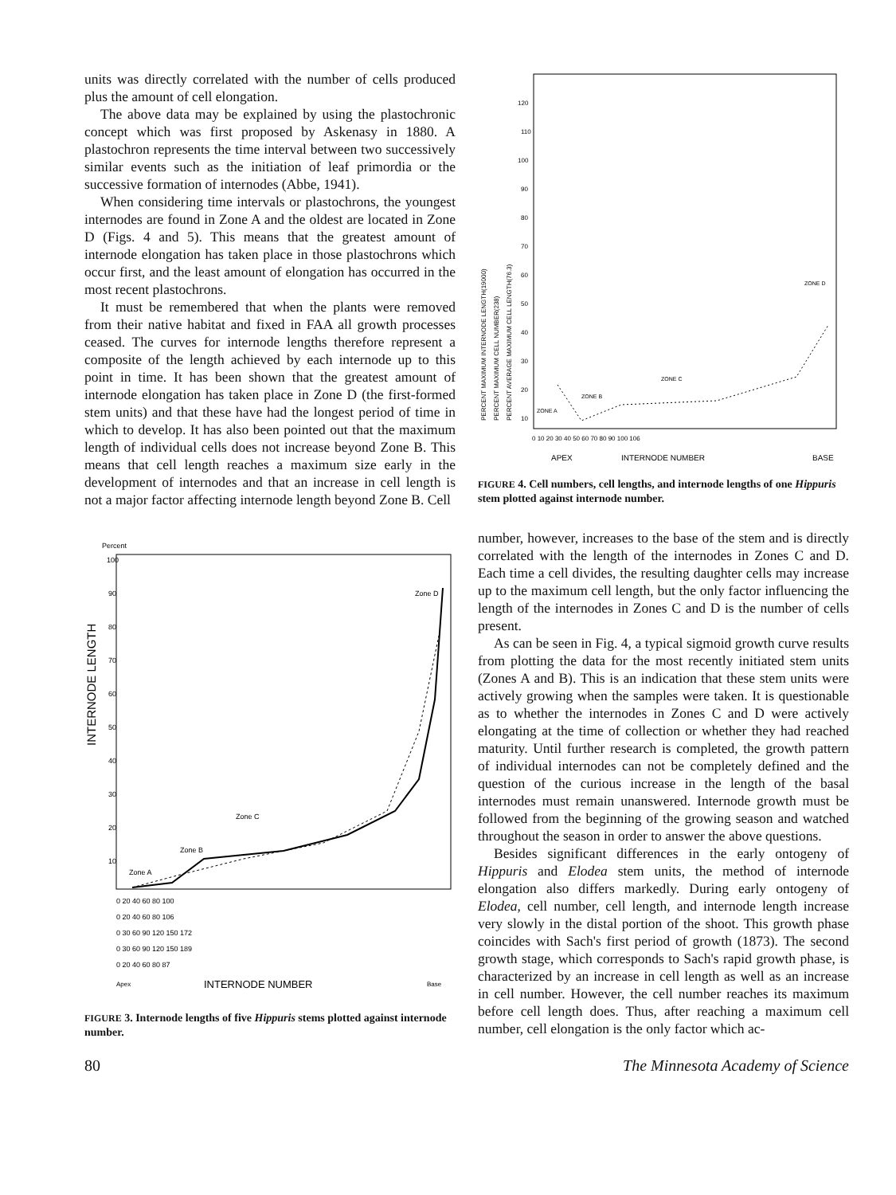units was directly correlated with the number of cells produced plus the amount of cell elongation.
The above data may be explained by using the plastochronic concept which was first proposed by Askenasy in 1880. A plastochron represents the time interval between two successively similar events such as the initiation of leaf primordia or the successive formation of internodes (Abbe, 1941).
When considering time intervals or plastochrons, the youngest internodes are found in Zone A and the oldest are located in Zone D (Figs. 4 and 5). This means that the greatest amount of internode elongation has taken place in those plastochrons which occur first, and the least amount of elongation has occurred in the most recent plastochrons.
It must be remembered that when the plants were removed from their native habitat and fixed in FAA all growth processes ceased. The curves for internode lengths therefore represent a composite of the length achieved by each internode up to this point in time. It has been shown that the greatest amount of internode elongation has taken place in Zone D (the first-formed stem units) and that these have had the longest period of time in which to develop. It has also been pointed out that the maximum length of individual cells does not increase beyond Zone B. This means that cell length reaches a maximum size early in the development of internodes and that an increase in cell length is not a major factor affecting internode length beyond Zone B. Cell
Percent
INTERNODE LENGTH
100
90
80
70
60
50
40
30
20
10
Zone D
Zone C
Zone B
Zone A
0 20 40 60 80 100
0 20 40 60 80 106
0 30 60 90 120 150 172
0 30 60 90 120 150 189
0 20 40 60 80 87
Apex
INTERNODE NUMBER
Base
FIGURE 3. Internode lengths of five Hippuris stems plotted against internode number.
PERCENT MAXIMUM INTERNODE LENGTH(19000)
PERCENT MAXIMUM CELL NUMBER(238)
PERCENT AVERAGE MAXIMUM CELL LENGTH(76.3)
120
110
100
90
80
70
60
50
40
30
20
10
ZONE C
ZONE B
ZONE A
ZONE D
0 10 20 30 40 50 60 70 80 90 100 106
APEX
INTERNODE NUMBER
BASE
FIGURE 4. Cell numbers, cell lengths, and internode lengths of one Hippuris stem plotted against internode number.
number, however, increases to the base of the stem and is directly correlated with the length of the internodes in Zones C and D. Each time a cell divides, the resulting daughter cells may increase up to the maximum cell length, but the only factor influencing the length of the internodes in Zones C and D is the number of cells present.
As can be seen in Fig. 4, a typical sigmoid growth curve results from plotting the data for the most recently initiated stem units (Zones A and B). This is an indication that these stem units were actively growing when the samples were taken. It is questionable as to whether the internodes in Zones C and D were actively elongating at the time of collection or whether they had reached maturity. Until further research is completed, the growth pattern of individual internodes can not be completely defined and the question of the curious increase in the length of the basal internodes must remain unanswered. Internode growth must be followed from the beginning of the growing season and watched throughout the season in order to answer the above questions.
Besides significant differences in the early ontogeny of Hippuris and Elodea stem units, the method of internode elongation also differs markedly. During early ontogeny of Elodea, cell number, cell length, and internode length increase very slowly in the distal portion of the shoot. This growth phase coincides with Sach's first period of growth (1873). The second growth stage, which corresponds to Sach's rapid growth phase, is characterized by an increase in cell length as well as an increase in cell number. However, the cell number reaches its maximum before cell length does. Thus, after reaching a maximum cell number, cell elongation is the only factor which ac-
80 The Minnesota Academy of Science